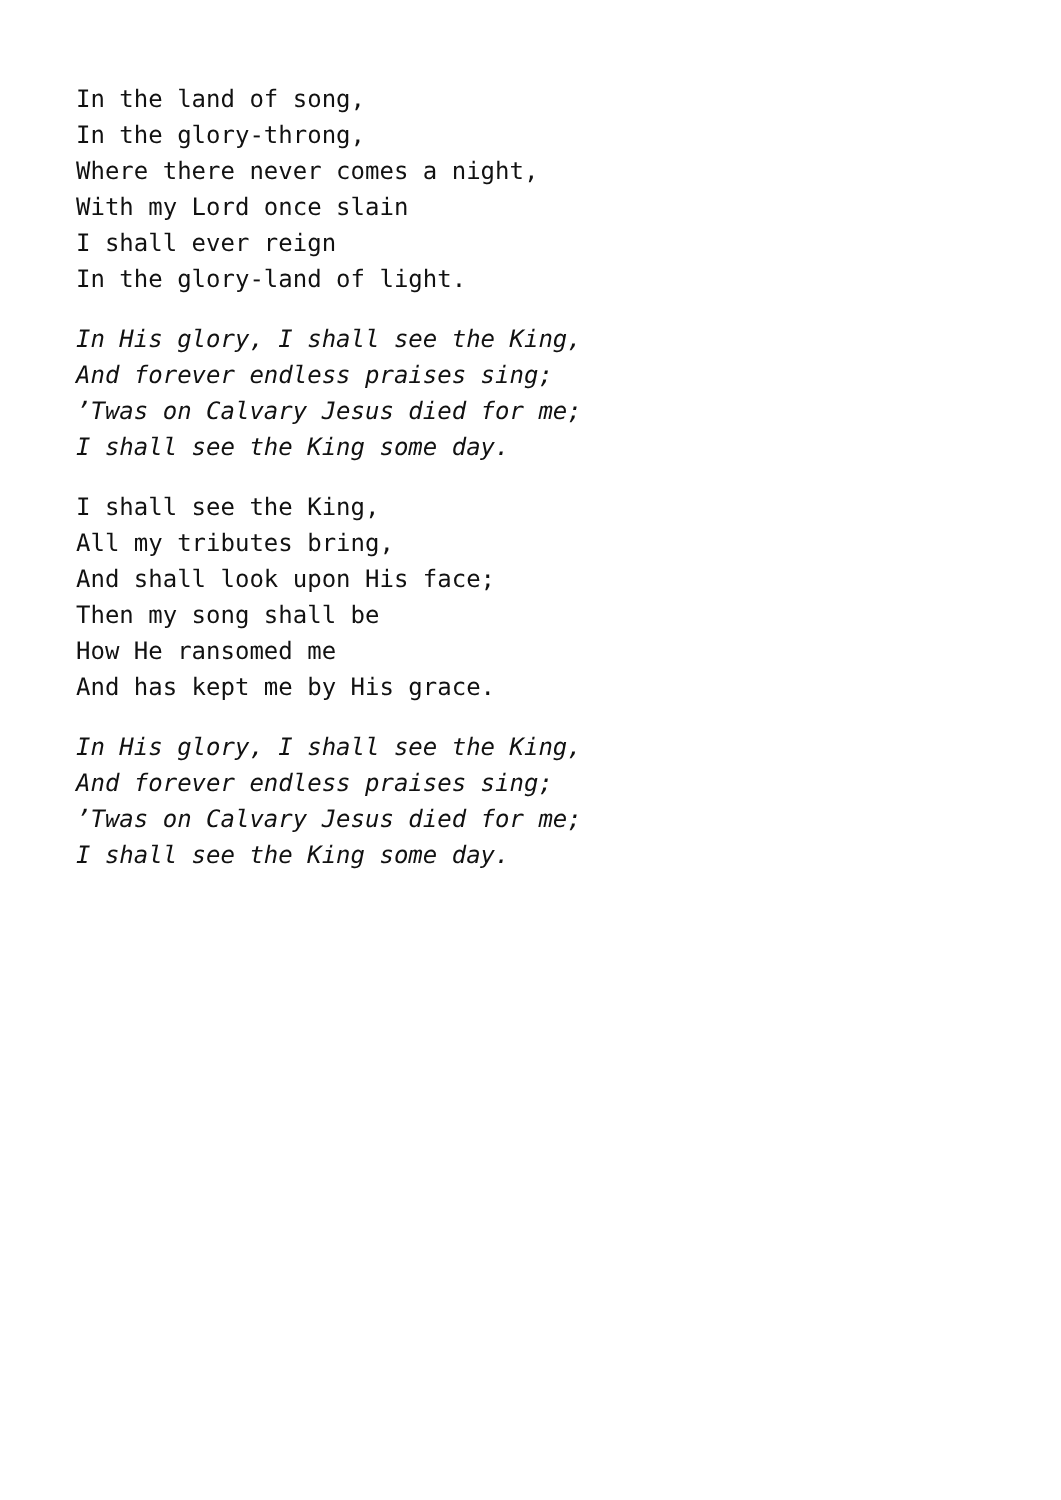In the land of song,
In the glory-throng,
Where there never comes a night,
With my Lord once slain
I shall ever reign
In the glory-land of light.
In His glory, I shall see the King,
And forever endless praises sing;
’Twas on Calvary Jesus died for me;
I shall see the King some day.
I shall see the King,
All my tributes bring,
And shall look upon His face;
Then my song shall be
How He ransomed me
And has kept me by His grace.
In His glory, I shall see the King,
And forever endless praises sing;
’Twas on Calvary Jesus died for me;
I shall see the King some day.